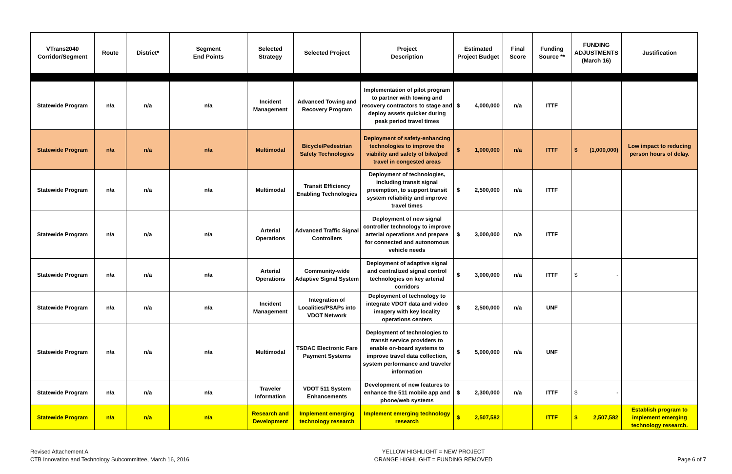| VTrans2040 Corridor/Segment | Route | District* | Segment End Points | Selected Strategy | Selected Project | Project Description | Estimated Project Budget | Final Score | Funding Source ** | FUNDING ADJUSTMENTS (March 16) | Justification |
| --- | --- | --- | --- | --- | --- | --- | --- | --- | --- | --- | --- |
| Statewide Program | n/a | n/a | n/a | Incident Management | Advanced Towing and Recovery Program | Implementation of pilot program to partner with towing and recovery contractors to stage and deploy assets quicker during peak period travel times | $ 4,000,000 | n/a | ITTF | | |
| Statewide Program | n/a | n/a | n/a | Multimodal | Bicycle/Pedestrian Safety Technologies | Deployment of safety-enhancing technologies to improve the viability and safety of bike/ped travel in congested areas | $ 1,000,000 | n/a | ITTF | $ (1,000,000) | Low impact to reducing person hours of delay. |
| Statewide Program | n/a | n/a | n/a | Multimodal | Transit Efficiency Enabling Technologies | Deployment of technologies, including transit signal preemption, to support transit system reliability and improve travel times | $ 2,500,000 | n/a | ITTF | | |
| Statewide Program | n/a | n/a | n/a | Arterial Operations | Advanced Traffic Signal Controllers | Deployment of new signal controller technology to improve arterial operations and prepare for connected and autonomous vehicle needs | $ 3,000,000 | n/a | ITTF | | |
| Statewide Program | n/a | n/a | n/a | Arterial Operations | Community-wide Adaptive Signal System | Deployment of adaptive signal and centralized signal control technologies on key arterial corridors | $ 3,000,000 | n/a | ITTF | $ - | |
| Statewide Program | n/a | n/a | n/a | Incident Management | Integration of Localities/PSAPs into VDOT Network | Deployment of technology to integrate VDOT data and video imagery with key locality operations centers | $ 2,500,000 | n/a | UNF | | |
| Statewide Program | n/a | n/a | n/a | Multimodal | TSDAC Electronic Fare Payment Systems | Deployment of technologies to transit service providers to enable on-board systems to improve travel data collection, system performance and traveler information | $ 5,000,000 | n/a | UNF | | |
| Statewide Program | n/a | n/a | n/a | Traveler Information | VDOT 511 System Enhancements | Development of new features to enhance the 511 mobile app and phone/web systems | $ 2,300,000 | n/a | ITTF | $ - | |
| Statewide Program | n/a | n/a | n/a | Research and Development | Implement emerging technology research | Implement emerging technology research | $ 2,507,582 | | ITTF | $ 2,507,582 | Establish program to implement emerging technology research. |
Revised Attachement A
CTB Innovation and Technology Subcommittee, March 16, 2016
YELLOW HIGHLIGHT = NEW PROJECT
ORANGE HIGHLIGHT = FUNDING REMOVED
Page 6 of 7